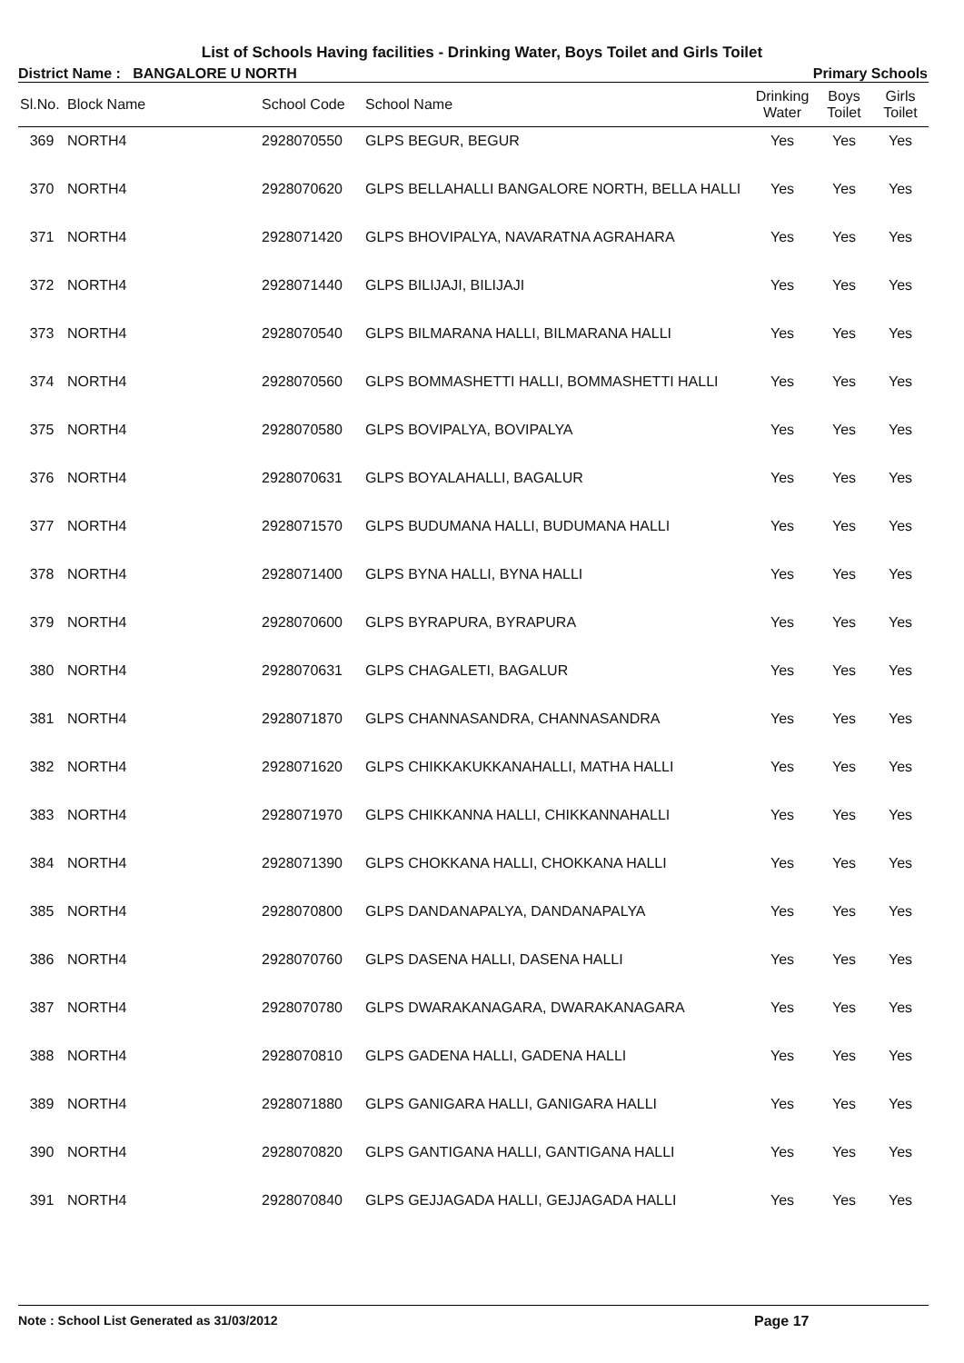List of Schools Having facilities - Drinking Water, Boys Toilet and Girls Toilet
District Name : BANGALORE U NORTH Primary Schools
| Sl.No. | Block Name | School Code | School Name | Drinking Water | Boys Toilet | Girls Toilet |
| --- | --- | --- | --- | --- | --- | --- |
| 369 | NORTH4 | 2928070550 | GLPS BEGUR, BEGUR | Yes | Yes | Yes |
| 370 | NORTH4 | 2928070620 | GLPS BELLAHALLI BANGALORE NORTH, BELLA HALLI | Yes | Yes | Yes |
| 371 | NORTH4 | 2928071420 | GLPS BHOVIPALYA, NAVARATNA AGRAHARA | Yes | Yes | Yes |
| 372 | NORTH4 | 2928071440 | GLPS BILIJAJI, BILIJAJI | Yes | Yes | Yes |
| 373 | NORTH4 | 2928070540 | GLPS BILMARANA HALLI, BILMARANA HALLI | Yes | Yes | Yes |
| 374 | NORTH4 | 2928070560 | GLPS BOMMASHETTI HALLI, BOMMASHETTI HALLI | Yes | Yes | Yes |
| 375 | NORTH4 | 2928070580 | GLPS BOVIPALYA, BOVIPALYA | Yes | Yes | Yes |
| 376 | NORTH4 | 2928070631 | GLPS BOYALAHALLI, BAGALUR | Yes | Yes | Yes |
| 377 | NORTH4 | 2928071570 | GLPS BUDUMANA HALLI, BUDUMANA HALLI | Yes | Yes | Yes |
| 378 | NORTH4 | 2928071400 | GLPS BYNA HALLI, BYNA HALLI | Yes | Yes | Yes |
| 379 | NORTH4 | 2928070600 | GLPS BYRAPURA, BYRAPURA | Yes | Yes | Yes |
| 380 | NORTH4 | 2928070631 | GLPS CHAGALETI, BAGALUR | Yes | Yes | Yes |
| 381 | NORTH4 | 2928071870 | GLPS CHANNASANDRA, CHANNASANDRA | Yes | Yes | Yes |
| 382 | NORTH4 | 2928071620 | GLPS CHIKKAKUKKANAHALLI, MATHA HALLI | Yes | Yes | Yes |
| 383 | NORTH4 | 2928071970 | GLPS CHIKKANNA HALLI, CHIKKANNAHALLI | Yes | Yes | Yes |
| 384 | NORTH4 | 2928071390 | GLPS CHOKKANA HALLI, CHOKKANA HALLI | Yes | Yes | Yes |
| 385 | NORTH4 | 2928070800 | GLPS DANDANAPALYA, DANDANAPALYA | Yes | Yes | Yes |
| 386 | NORTH4 | 2928070760 | GLPS DASENA HALLI, DASENA HALLI | Yes | Yes | Yes |
| 387 | NORTH4 | 2928070780 | GLPS DWARAKANAGARA, DWARAKANAGARA | Yes | Yes | Yes |
| 388 | NORTH4 | 2928070810 | GLPS GADENA HALLI, GADENA HALLI | Yes | Yes | Yes |
| 389 | NORTH4 | 2928071880 | GLPS GANIGARA HALLI, GANIGARA HALLI | Yes | Yes | Yes |
| 390 | NORTH4 | 2928070820 | GLPS GANTIGANA HALLI, GANTIGANA HALLI | Yes | Yes | Yes |
| 391 | NORTH4 | 2928070840 | GLPS GEJJAGADA HALLI, GEJJAGADA HALLI | Yes | Yes | Yes |
Note : School List Generated as 31/03/2012 Page 17